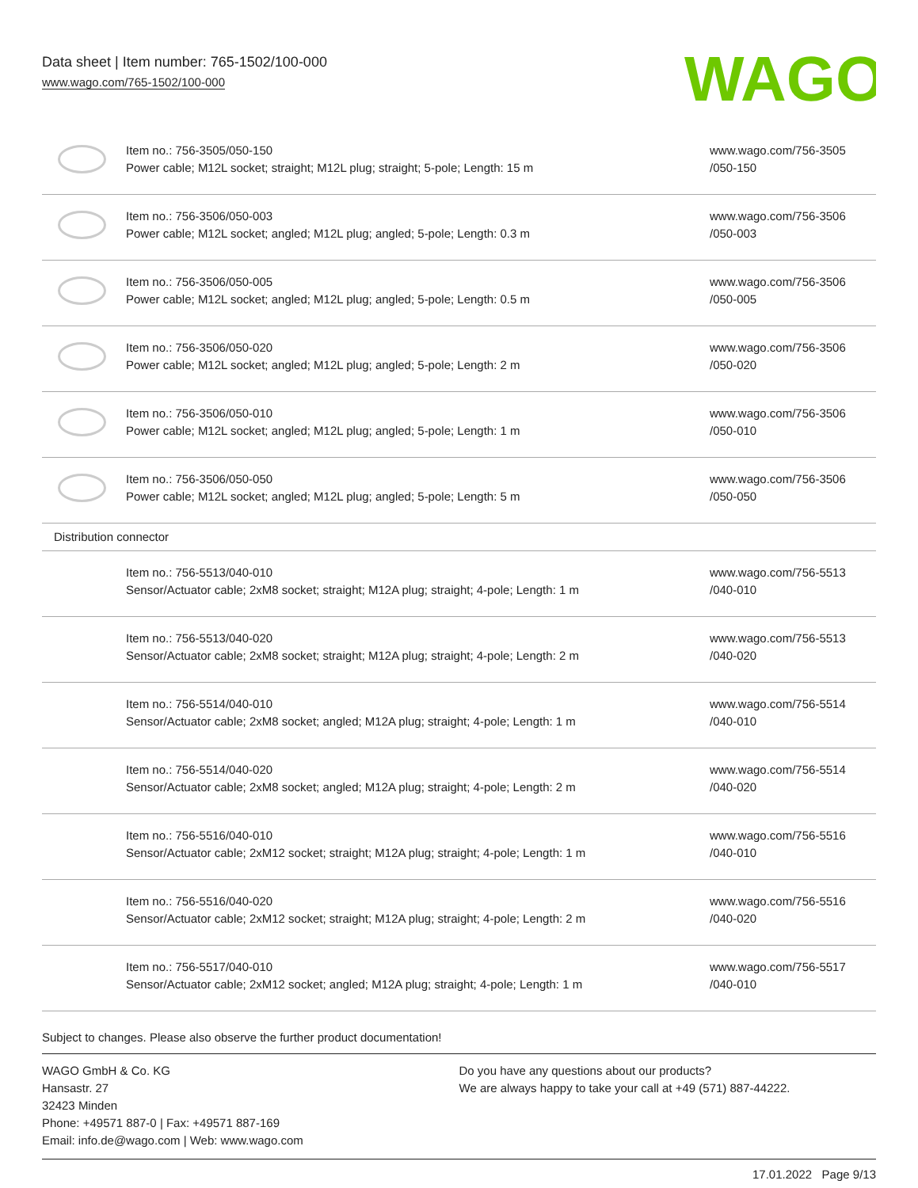Data sheet | Item number: 765-1502/100-000
www.wago.com/765-1502/100-000
WAGO
| | Item no.: 756-3505/050-150 Power cable; M12L socket; straight; M12L plug; straight; 5-pole; Length: 15 m | www.wago.com/756-3505 /050-150 |
| | Item no.: 756-3506/050-003 Power cable; M12L socket; angled; M12L plug; angled; 5-pole; Length: 0.3 m | www.wago.com/756-3506 /050-003 |
| | Item no.: 756-3506/050-005 Power cable; M12L socket; angled; M12L plug; angled; 5-pole; Length: 0.5 m | www.wago.com/756-3506 /050-005 |
| | Item no.: 756-3506/050-020 Power cable; M12L socket; angled; M12L plug; angled; 5-pole; Length: 2 m | www.wago.com/756-3506 /050-020 |
| | Item no.: 756-3506/050-010 Power cable; M12L socket; angled; M12L plug; angled; 5-pole; Length: 1 m | www.wago.com/756-3506 /050-010 |
| | Item no.: 756-3506/050-050 Power cable; M12L socket; angled; M12L plug; angled; 5-pole; Length: 5 m | www.wago.com/756-3506 /050-050 |
| Distribution connector | | |
| | Item no.: 756-5513/040-010 Sensor/Actuator cable; 2xM8 socket; straight; M12A plug; straight; 4-pole; Length: 1 m | www.wago.com/756-5513 /040-010 |
| | Item no.: 756-5513/040-020 Sensor/Actuator cable; 2xM8 socket; straight; M12A plug; straight; 4-pole; Length: 2 m | www.wago.com/756-5513 /040-020 |
| | Item no.: 756-5514/040-010 Sensor/Actuator cable; 2xM8 socket; angled; M12A plug; straight; 4-pole; Length: 1 m | www.wago.com/756-5514 /040-010 |
| | Item no.: 756-5514/040-020 Sensor/Actuator cable; 2xM8 socket; angled; M12A plug; straight; 4-pole; Length: 2 m | www.wago.com/756-5514 /040-020 |
| | Item no.: 756-5516/040-010 Sensor/Actuator cable; 2xM12 socket; straight; M12A plug; straight; 4-pole; Length: 1 m | www.wago.com/756-5516 /040-010 |
| | Item no.: 756-5516/040-020 Sensor/Actuator cable; 2xM12 socket; straight; M12A plug; straight; 4-pole; Length: 2 m | www.wago.com/756-5516 /040-020 |
| | Item no.: 756-5517/040-010 Sensor/Actuator cable; 2xM12 socket; angled; M12A plug; straight; 4-pole; Length: 1 m | www.wago.com/756-5517 /040-010 |
Subject to changes. Please also observe the further product documentation!
WAGO GmbH & Co. KG
Hansastr. 27
32423 Minden
Phone: +49571 887-0 | Fax: +49571 887-169
Email: info.de@wago.com | Web: www.wago.com
Do you have any questions about our products?
We are always happy to take your call at +49 (571) 887-44222.
17.01.2022 Page 9/13